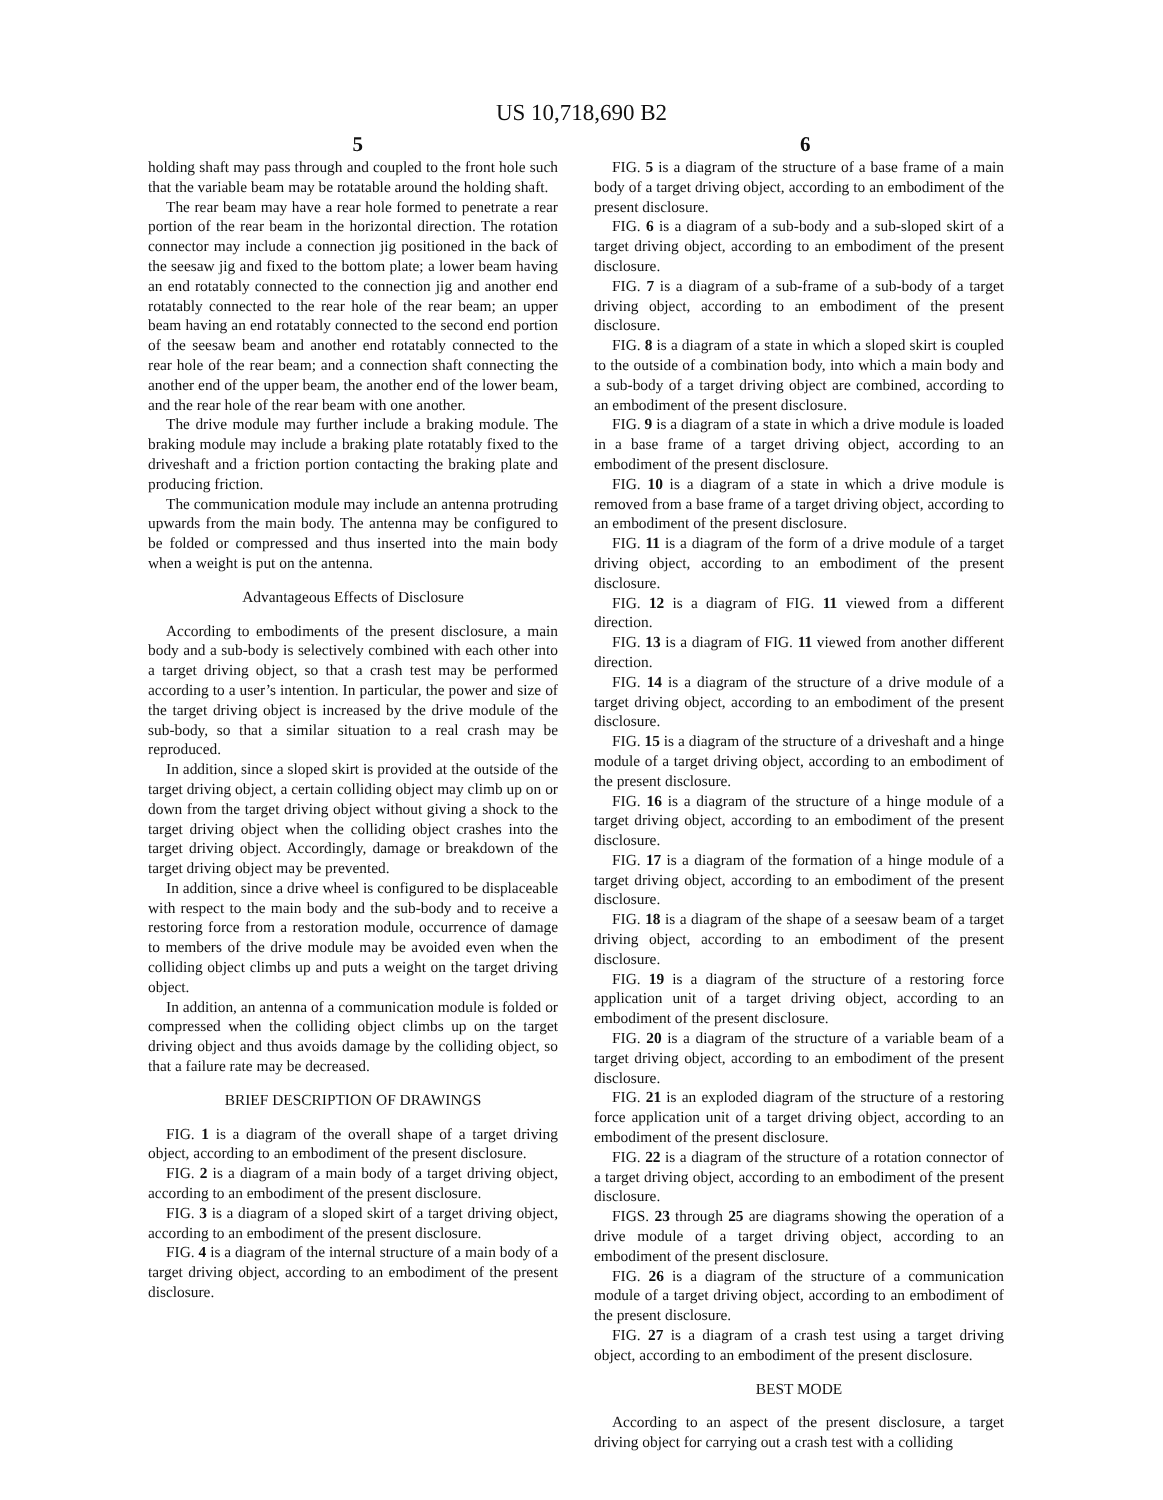US 10,718,690 B2
5 6
holding shaft may pass through and coupled to the front hole such that the variable beam may be rotatable around the holding shaft.
The rear beam may have a rear hole formed to penetrate a rear portion of the rear beam in the horizontal direction. The rotation connector may include a connection jig positioned in the back of the seesaw jig and fixed to the bottom plate; a lower beam having an end rotatably connected to the connection jig and another end rotatably connected to the rear hole of the rear beam; an upper beam having an end rotatably connected to the second end portion of the seesaw beam and another end rotatably connected to the rear hole of the rear beam; and a connection shaft connecting the another end of the upper beam, the another end of the lower beam, and the rear hole of the rear beam with one another.
The drive module may further include a braking module. The braking module may include a braking plate rotatably fixed to the driveshaft and a friction portion contacting the braking plate and producing friction.
The communication module may include an antenna protruding upwards from the main body. The antenna may be configured to be folded or compressed and thus inserted into the main body when a weight is put on the antenna.
Advantageous Effects of Disclosure
According to embodiments of the present disclosure, a main body and a sub-body is selectively combined with each other into a target driving object, so that a crash test may be performed according to a user’s intention. In particular, the power and size of the target driving object is increased by the drive module of the sub-body, so that a similar situation to a real crash may be reproduced.
In addition, since a sloped skirt is provided at the outside of the target driving object, a certain colliding object may climb up on or down from the target driving object without giving a shock to the target driving object when the colliding object crashes into the target driving object. Accordingly, damage or breakdown of the target driving object may be prevented.
In addition, since a drive wheel is configured to be displaceable with respect to the main body and the sub-body and to receive a restoring force from a restoration module, occurrence of damage to members of the drive module may be avoided even when the colliding object climbs up and puts a weight on the target driving object.
In addition, an antenna of a communication module is folded or compressed when the colliding object climbs up on the target driving object and thus avoids damage by the colliding object, so that a failure rate may be decreased.
BRIEF DESCRIPTION OF DRAWINGS
FIG. 1 is a diagram of the overall shape of a target driving object, according to an embodiment of the present disclosure.
FIG. 2 is a diagram of a main body of a target driving object, according to an embodiment of the present disclosure.
FIG. 3 is a diagram of a sloped skirt of a target driving object, according to an embodiment of the present disclosure.
FIG. 4 is a diagram of the internal structure of a main body of a target driving object, according to an embodiment of the present disclosure.
FIG. 5 is a diagram of the structure of a base frame of a main body of a target driving object, according to an embodiment of the present disclosure.
FIG. 6 is a diagram of a sub-body and a sub-sloped skirt of a target driving object, according to an embodiment of the present disclosure.
FIG. 7 is a diagram of a sub-frame of a sub-body of a target driving object, according to an embodiment of the present disclosure.
FIG. 8 is a diagram of a state in which a sloped skirt is coupled to the outside of a combination body, into which a main body and a sub-body of a target driving object are combined, according to an embodiment of the present disclosure.
FIG. 9 is a diagram of a state in which a drive module is loaded in a base frame of a target driving object, according to an embodiment of the present disclosure.
FIG. 10 is a diagram of a state in which a drive module is removed from a base frame of a target driving object, according to an embodiment of the present disclosure.
FIG. 11 is a diagram of the form of a drive module of a target driving object, according to an embodiment of the present disclosure.
FIG. 12 is a diagram of FIG. 11 viewed from a different direction.
FIG. 13 is a diagram of FIG. 11 viewed from another different direction.
FIG. 14 is a diagram of the structure of a drive module of a target driving object, according to an embodiment of the present disclosure.
FIG. 15 is a diagram of the structure of a driveshaft and a hinge module of a target driving object, according to an embodiment of the present disclosure.
FIG. 16 is a diagram of the structure of a hinge module of a target driving object, according to an embodiment of the present disclosure.
FIG. 17 is a diagram of the formation of a hinge module of a target driving object, according to an embodiment of the present disclosure.
FIG. 18 is a diagram of the shape of a seesaw beam of a target driving object, according to an embodiment of the present disclosure.
FIG. 19 is a diagram of the structure of a restoring force application unit of a target driving object, according to an embodiment of the present disclosure.
FIG. 20 is a diagram of the structure of a variable beam of a target driving object, according to an embodiment of the present disclosure.
FIG. 21 is an exploded diagram of the structure of a restoring force application unit of a target driving object, according to an embodiment of the present disclosure.
FIG. 22 is a diagram of the structure of a rotation connector of a target driving object, according to an embodiment of the present disclosure.
FIGS. 23 through 25 are diagrams showing the operation of a drive module of a target driving object, according to an embodiment of the present disclosure.
FIG. 26 is a diagram of the structure of a communication module of a target driving object, according to an embodiment of the present disclosure.
FIG. 27 is a diagram of a crash test using a target driving object, according to an embodiment of the present disclosure.
BEST MODE
According to an aspect of the present disclosure, a target driving object for carrying out a crash test with a colliding